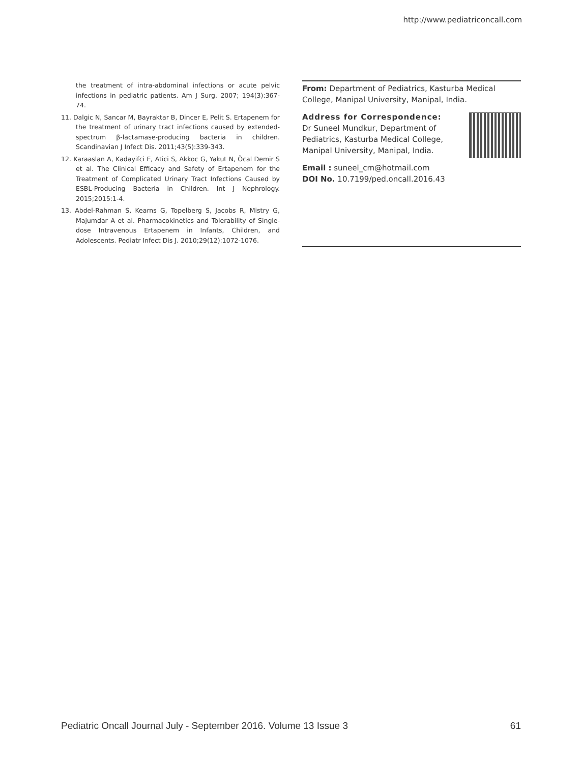http://www.pediatriconcall.com
the treatment of intra-abdominal infections or acute pelvic infections in pediatric patients. Am J Surg. 2007; 194(3):367-74.
11. Dalgic N, Sancar M, Bayraktar B, Dincer E, Pelit S. Ertapenem for the treatment of urinary tract infections caused by extended-spectrum β-lactamase-producing bacteria in children. Scandinavian J Infect Dis. 2011;43(5):339-343.
12. Karaaslan A, Kadayifci E, Atici S, Akkoc G, Yakut N, Öcal Demir S et al. The Clinical Efficacy and Safety of Ertapenem for the Treatment of Complicated Urinary Tract Infections Caused by ESBL-Producing Bacteria in Children. Int J Nephrology. 2015;2015:1-4.
13. Abdel-Rahman S, Kearns G, Topelberg S, Jacobs R, Mistry G, Majumdar A et al. Pharmacokinetics and Tolerability of Single-dose Intravenous Ertapenem in Infants, Children, and Adolescents. Pediatr Infect Dis J. 2010;29(12):1072-1076.
From: Department of Pediatrics, Kasturba Medical College, Manipal University, Manipal, India.
Address for Correspondence:
Dr Suneel Mundkur, Department of Pediatrics, Kasturba Medical College, Manipal University, Manipal, India.
Email : suneel_cm@hotmail.com
DOI No. 10.7199/ped.oncall.2016.43
Pediatric Oncall Journal July - September 2016. Volume 13 Issue 3 61